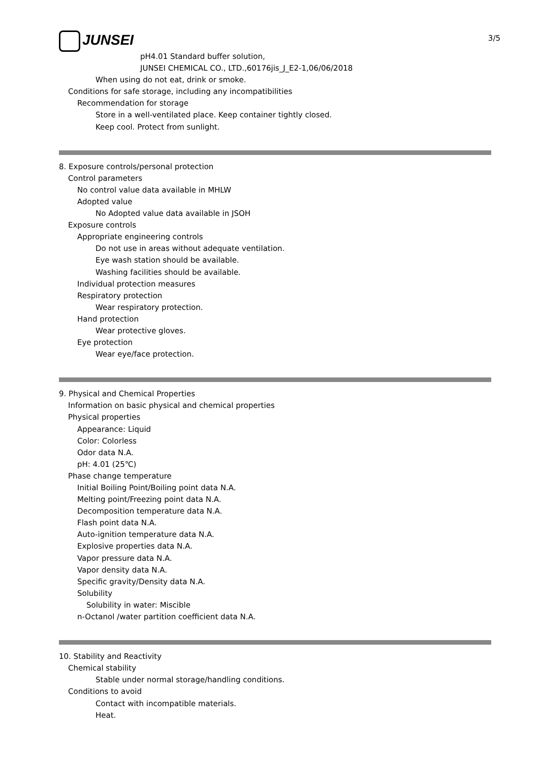3/5
JUNSEI
pH4.01 Standard buffer solution,
JUNSEI CHEMICAL CO., LTD.,60176jis_J_E2-1,06/06/2018
When using do not eat, drink or smoke.
Conditions for safe storage, including any incompatibilities
Recommendation for storage
Store in a well-ventilated place. Keep container tightly closed.
Keep cool. Protect from sunlight.
8. Exposure controls/personal protection
Control parameters
No control value data available in MHLW
Adopted value
No Adopted value data available in JSOH
Exposure controls
Appropriate engineering controls
Do not use in areas without adequate ventilation.
Eye wash station should be available.
Washing facilities should be available.
Individual protection measures
Respiratory protection
Wear respiratory protection.
Hand protection
Wear protective gloves.
Eye protection
Wear eye/face protection.
9. Physical and Chemical Properties
Information on basic physical and chemical properties
Physical properties
Appearance: Liquid
Color: Colorless
Odor data N.A.
pH: 4.01 (25℃)
Phase change temperature
Initial Boiling Point/Boiling point data N.A.
Melting point/Freezing point data N.A.
Decomposition temperature data N.A.
Flash point data N.A.
Auto-ignition temperature data N.A.
Explosive properties data N.A.
Vapor pressure data N.A.
Vapor density data N.A.
Specific gravity/Density data N.A.
Solubility
Solubility in water: Miscible
n-Octanol /water partition coefficient data N.A.
10. Stability and Reactivity
Chemical stability
Stable under normal storage/handling conditions.
Conditions to avoid
Contact with incompatible materials.
Heat.